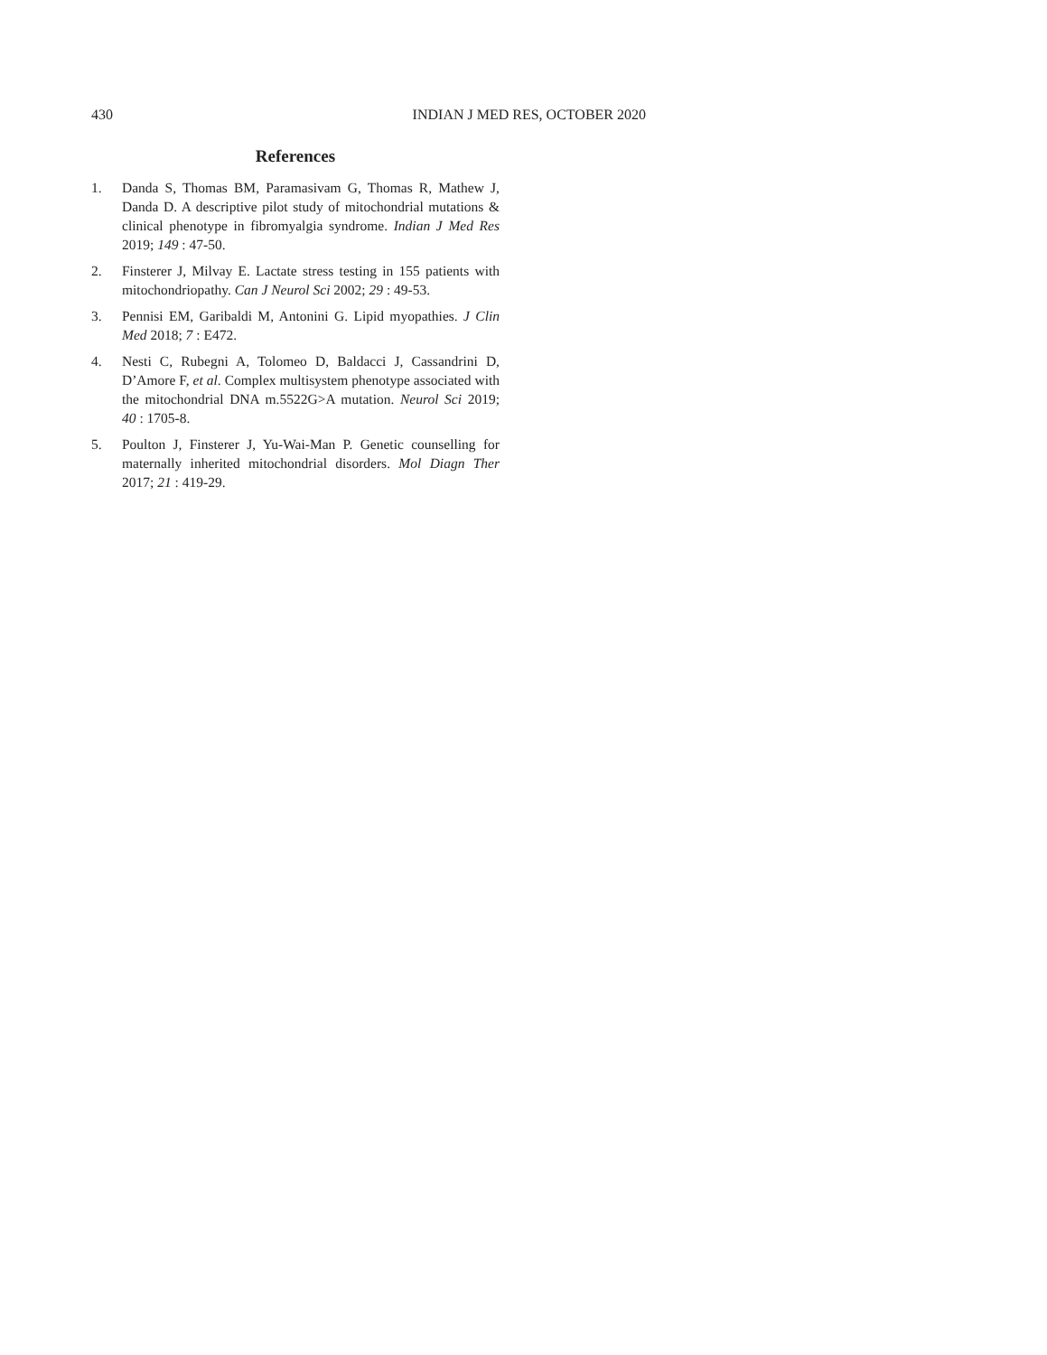430 INDIAN J MED RES, OCTOBER 2020
References
1. Danda S, Thomas BM, Paramasivam G, Thomas R, Mathew J, Danda D. A descriptive pilot study of mitochondrial mutations & clinical phenotype in fibromyalgia syndrome. Indian J Med Res 2019; 149 : 47-50.
2. Finsterer J, Milvay E. Lactate stress testing in 155 patients with mitochondriopathy. Can J Neurol Sci 2002; 29 : 49-53.
3. Pennisi EM, Garibaldi M, Antonini G. Lipid myopathies. J Clin Med 2018; 7 : E472.
4. Nesti C, Rubegni A, Tolomeo D, Baldacci J, Cassandrini D, D’Amore F, et al. Complex multisystem phenotype associated with the mitochondrial DNA m.5522G>A mutation. Neurol Sci 2019; 40 : 1705-8.
5. Poulton J, Finsterer J, Yu-Wai-Man P. Genetic counselling for maternally inherited mitochondrial disorders. Mol Diagn Ther 2017; 21 : 419-29.